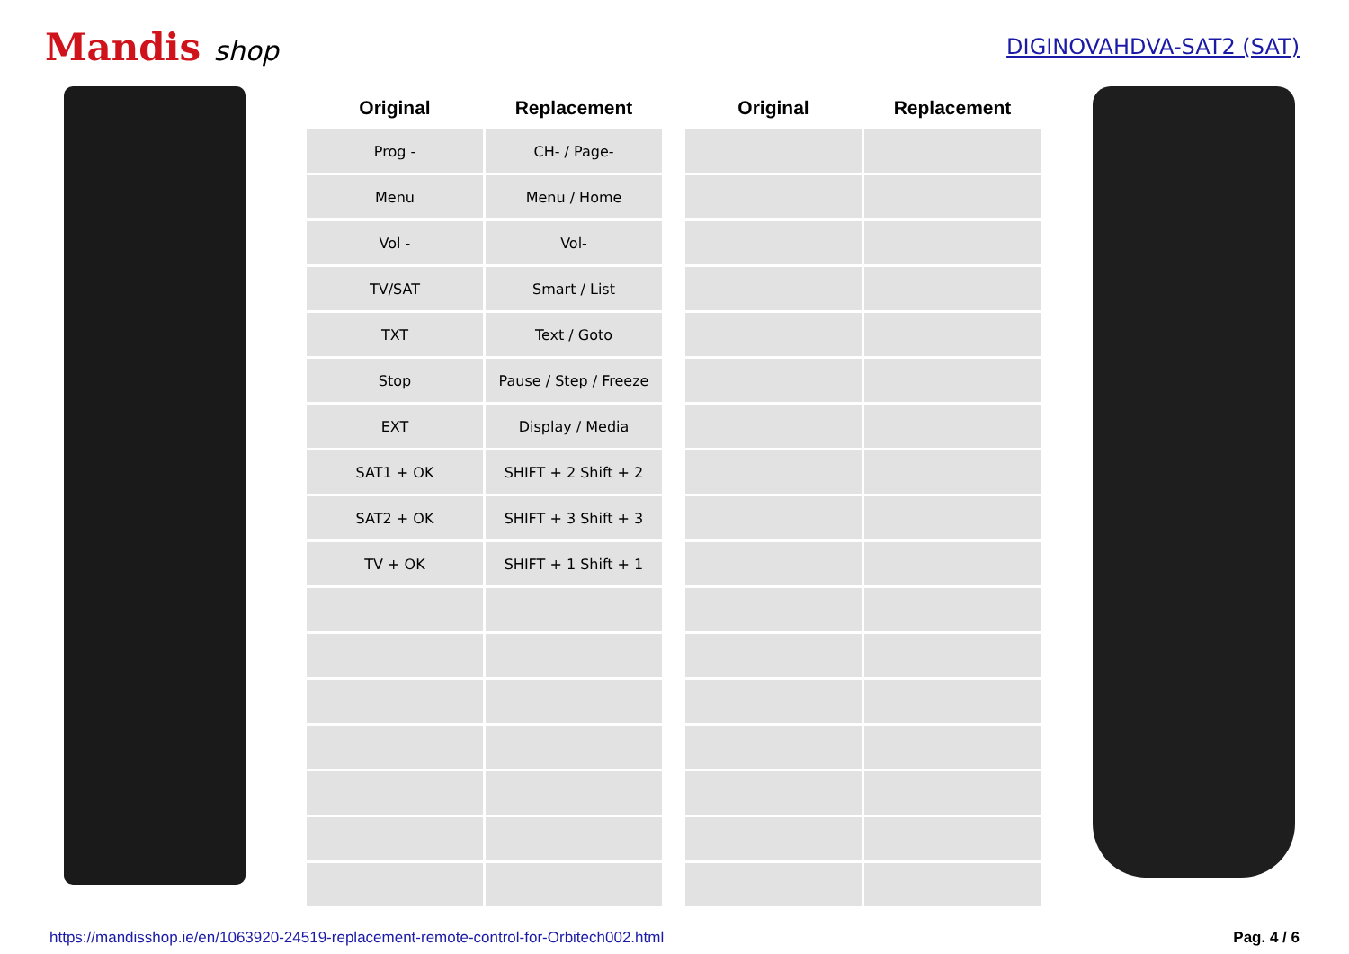Mandis shop
DIGINOVAHDVA-SAT2 (SAT)
| Original | Replacement |
| --- | --- |
| Prog - | CH- / Page- |
| Menu | Menu / Home |
| Vol - | Vol- |
| TV/SAT | Smart / List |
| TXT | Text / Goto |
| Stop | Pause / Step / Freeze |
| EXT | Display / Media |
| SAT1 + OK | SHIFT + 2 Shift + 2 |
| SAT2 + OK | SHIFT + 3 Shift + 3 |
| TV + OK | SHIFT + 1 Shift + 1 |
| Original | Replacement |
| --- | --- |
https://mandisshop.ie/en/1063920-24519-replacement-remote-control-for-Orbitech002.html Pag. 4 / 6